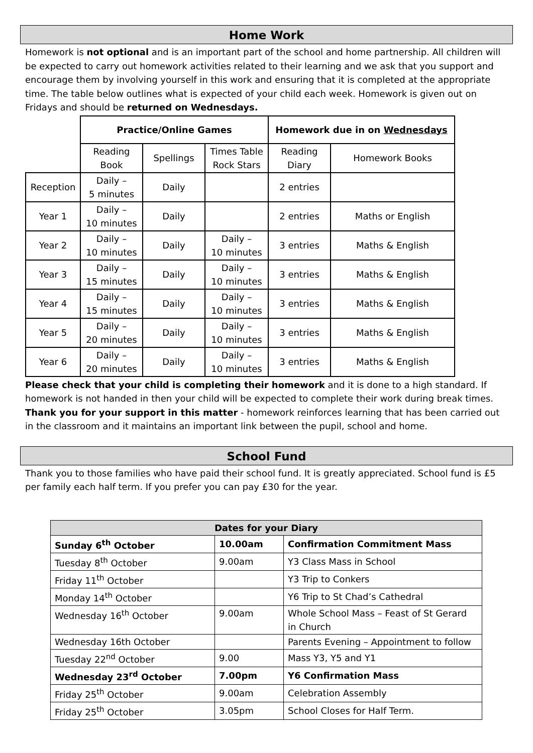Home Work
Homework is not optional and is an important part of the school and home partnership. All children will be expected to carry out homework activities related to their learning and we ask that you support and encourage them by involving yourself in this work and ensuring that it is completed at the appropriate time. The table below outlines what is expected of your child each week. Homework is given out on Fridays and should be returned on Wednesdays.
| | Practice/Online Games | | | Homework due in on Wednesdays | |
| | Reading Book | Spellings | Times Table Rock Stars | Reading Diary | Homework Books |
| Reception | Daily – 5 minutes | Daily | | 2 entries | |
| Year 1 | Daily – 10 minutes | Daily | | 2 entries | Maths or English |
| Year 2 | Daily – 10 minutes | Daily | Daily – 10 minutes | 3 entries | Maths & English |
| Year 3 | Daily – 15 minutes | Daily | Daily – 10 minutes | 3 entries | Maths & English |
| Year 4 | Daily – 15 minutes | Daily | Daily – 10 minutes | 3 entries | Maths & English |
| Year 5 | Daily – 20 minutes | Daily | Daily – 10 minutes | 3 entries | Maths & English |
| Year 6 | Daily – 20 minutes | Daily | Daily – 10 minutes | 3 entries | Maths & English |
Please check that your child is completing their homework and it is done to a high standard. If homework is not handed in then your child will be expected to complete their work during break times. Thank you for your support in this matter - homework reinforces learning that has been carried out in the classroom and it maintains an important link between the pupil, school and home.
School Fund
Thank you to those families who have paid their school fund. It is greatly appreciated. School fund is £5 per family each half term. If you prefer you can pay £30 for the year.
| Dates for your Diary | | |
| Sunday 6<sup>th</sup> October | 10.00am | Confirmation Commitment Mass |
| Tuesday 8<sup>th</sup> October | 9.00am | Y3 Class Mass in School |
| Friday 11<sup>th</sup> October | | Y3 Trip to Conkers |
| Monday 14<sup>th</sup> October | | Y6 Trip to St Chad’s Cathedral |
| Wednesday 16<sup>th</sup> October | 9.00am | Whole School Mass – Feast of St Gerard in Church |
| Wednesday 16th October | | Parents Evening – Appointment to follow |
| Tuesday 22<sup>nd</sup> October | 9.00 | Mass Y3, Y5 and Y1 |
| Wednesday 23<sup>rd</sup> October | 7.00pm | Y6 Confirmation Mass |
| Friday 25<sup>th</sup> October | 9.00am | Celebration Assembly |
| Friday 25<sup>th</sup> October | 3.05pm | School Closes for Half Term. |